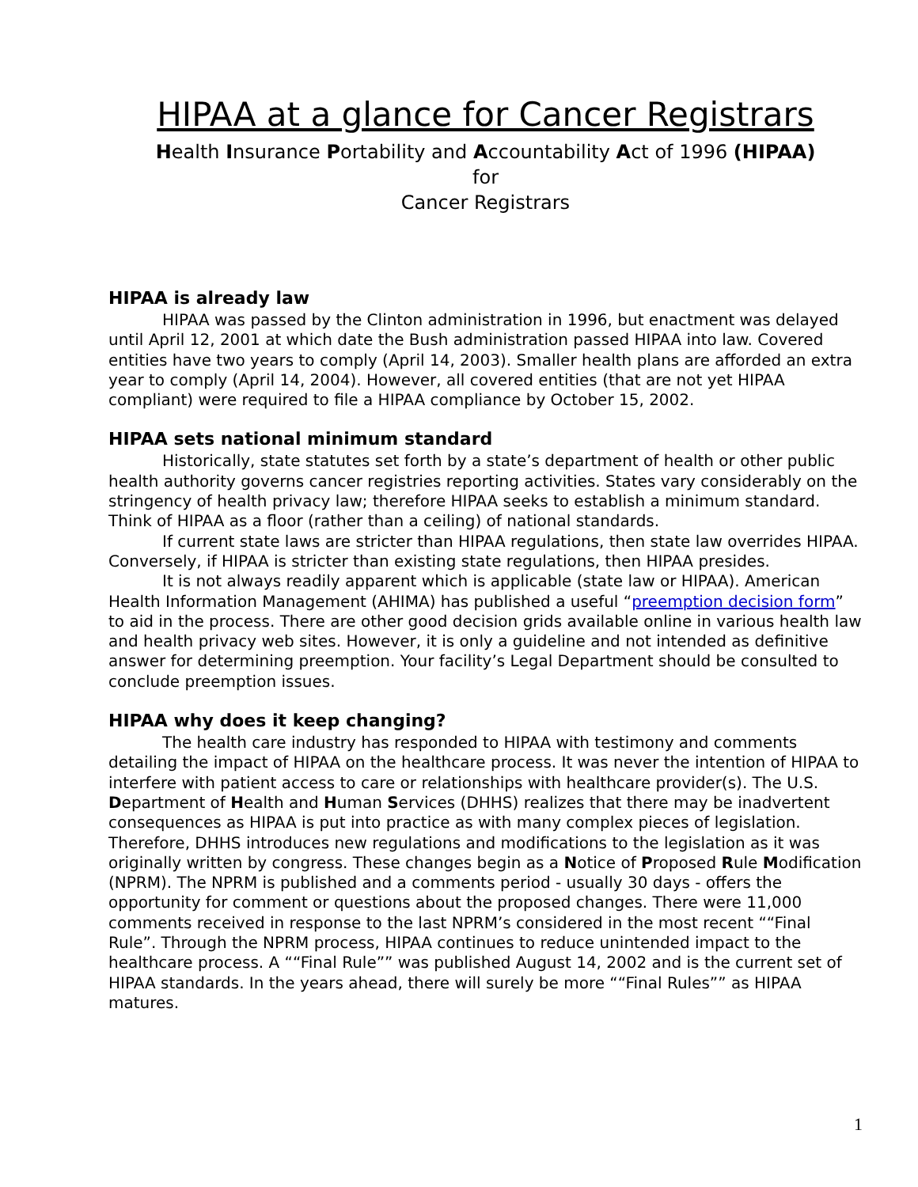HIPAA at a glance for Cancer Registrars
Health Insurance Portability and Accountability Act of 1996 (HIPAA)
for
Cancer Registrars
HIPAA is already law
HIPAA was passed by the Clinton administration in 1996, but enactment was delayed until April 12, 2001 at which date the Bush administration passed HIPAA into law. Covered entities have two years to comply (April 14, 2003). Smaller health plans are afforded an extra year to comply (April 14, 2004). However, all covered entities (that are not yet HIPAA compliant) were required to file a HIPAA compliance by October 15, 2002.
HIPAA sets national minimum standard
Historically, state statutes set forth by a state’s department of health or other public health authority governs cancer registries reporting activities. States vary considerably on the stringency of health privacy law; therefore HIPAA seeks to establish a minimum standard. Think of HIPAA as a floor (rather than a ceiling) of national standards.
If current state laws are stricter than HIPAA regulations, then state law overrides HIPAA. Conversely, if HIPAA is stricter than existing state regulations, then HIPAA presides.
It is not always readily apparent which is applicable (state law or HIPAA). American Health Information Management (AHIMA) has published a useful “preemption decision form” to aid in the process. There are other good decision grids available online in various health law and health privacy web sites. However, it is only a guideline and not intended as definitive answer for determining preemption. Your facility’s Legal Department should be consulted to conclude preemption issues.
HIPAA why does it keep changing?
The health care industry has responded to HIPAA with testimony and comments detailing the impact of HIPAA on the healthcare process. It was never the intention of HIPAA to interfere with patient access to care or relationships with healthcare provider(s). The U.S. Department of Health and Human Services (DHHS) realizes that there may be inadvertent consequences as HIPAA is put into practice as with many complex pieces of legislation. Therefore, DHHS introduces new regulations and modifications to the legislation as it was originally written by congress. These changes begin as a Notice of Proposed Rule Modification (NPRM). The NPRM is published and a comments period - usually 30 days - offers the opportunity for comment or questions about the proposed changes. There were 11,000 comments received in response to the last NPRM’s considered in the most recent ““Final Rule”. Through the NPRM process, HIPAA continues to reduce unintended impact to the healthcare process. A ““Final Rule”” was published August 14, 2002 and is the current set of HIPAA standards. In the years ahead, there will surely be more ““Final Rules”” as HIPAA matures.
1